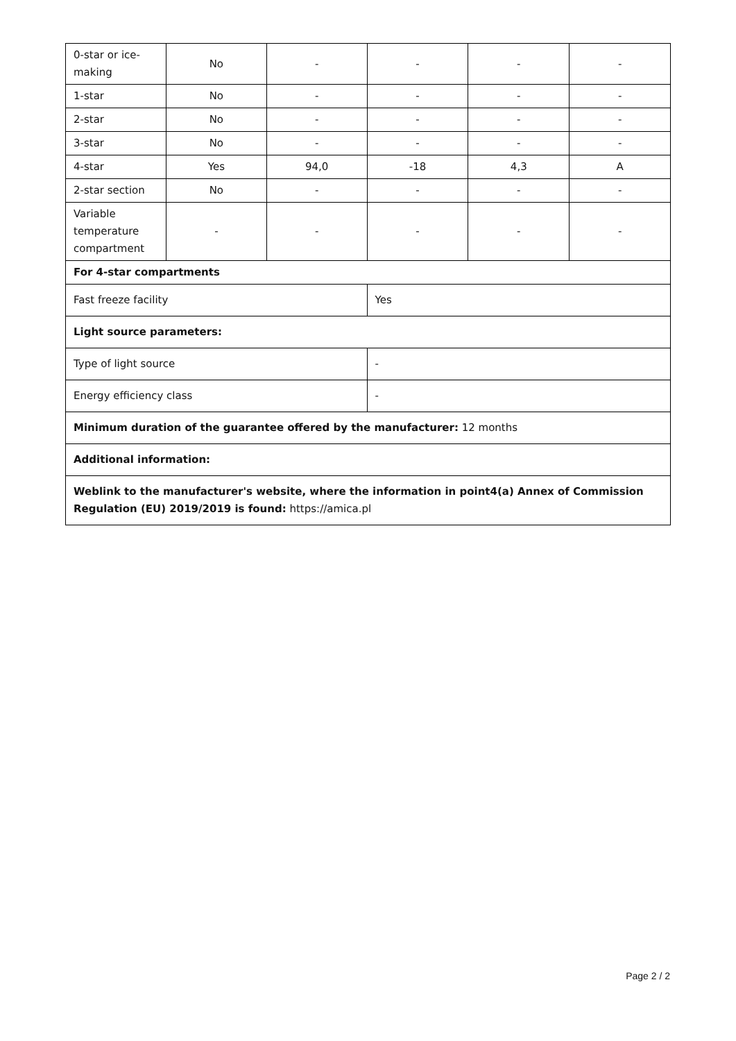| 0-star or ice-making | No | - | - | - | - |
| 1-star | No | - | - | - | - |
| 2-star | No | - | - | - | - |
| 3-star | No | - | - | - | - |
| 4-star | Yes | 94,0 | -18 | 4,3 | A |
| 2-star section | No | - | - | - | - |
| Variable temperature compartment | - | - | - | - | - |
| For 4-star compartments | | | | | |
| Fast freeze facility | | | Yes | | |
| Light source parameters: | | | | | |
| Type of light source | | | - | | |
| Energy efficiency class | | | - | | |
| Minimum duration of the guarantee offered by the manufacturer: 12 months | | | | | |
| Additional information: | | | | | |
| Weblink to the manufacturer's website, where the information in point4(a) Annex of Commission Regulation (EU) 2019/2019 is found: https://amica.pl | | | | | |
Page 2 / 2